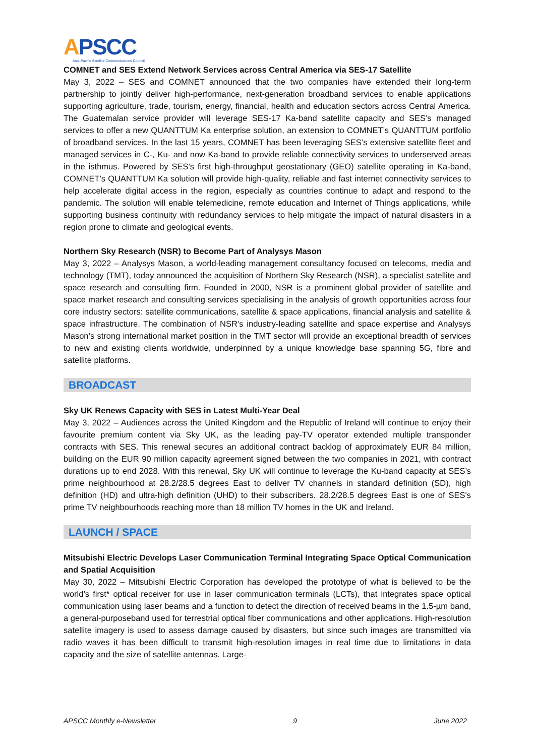APSCC
Asia-Pacific Satellite Communications Council
COMNET and SES Extend Network Services across Central America via SES-17 Satellite
May 3, 2022 – SES and COMNET announced that the two companies have extended their long-term partnership to jointly deliver high-performance, next-generation broadband services to enable applications supporting agriculture, trade, tourism, energy, financial, health and education sectors across Central America. The Guatemalan service provider will leverage SES-17 Ka-band satellite capacity and SES’s managed services to offer a new QUANTTUM Ka enterprise solution, an extension to COMNET’s QUANTTUM portfolio of broadband services. In the last 15 years, COMNET has been leveraging SES’s extensive satellite fleet and managed services in C-, Ku- and now Ka-band to provide reliable connectivity services to underserved areas in the isthmus. Powered by SES’s first high-throughput geostationary (GEO) satellite operating in Ka-band, COMNET’s QUANTTUM Ka solution will provide high-quality, reliable and fast internet connectivity services to help accelerate digital access in the region, especially as countries continue to adapt and respond to the pandemic. The solution will enable telemedicine, remote education and Internet of Things applications, while supporting business continuity with redundancy services to help mitigate the impact of natural disasters in a region prone to climate and geological events.
Northern Sky Research (NSR) to Become Part of Analysys Mason
May 3, 2022 – Analysys Mason, a world-leading management consultancy focused on telecoms, media and technology (TMT), today announced the acquisition of Northern Sky Research (NSR), a specialist satellite and space research and consulting firm. Founded in 2000, NSR is a prominent global provider of satellite and space market research and consulting services specialising in the analysis of growth opportunities across four core industry sectors: satellite communications, satellite & space applications, financial analysis and satellite & space infrastructure. The combination of NSR’s industry-leading satellite and space expertise and Analysys Mason’s strong international market position in the TMT sector will provide an exceptional breadth of services to new and existing clients worldwide, underpinned by a unique knowledge base spanning 5G, fibre and satellite platforms.
BROADCAST
Sky UK Renews Capacity with SES in Latest Multi-Year Deal
May 3, 2022 – Audiences across the United Kingdom and the Republic of Ireland will continue to enjoy their favourite premium content via Sky UK, as the leading pay-TV operator extended multiple transponder contracts with SES. This renewal secures an additional contract backlog of approximately EUR 84 million, building on the EUR 90 million capacity agreement signed between the two companies in 2021, with contract durations up to end 2028. With this renewal, Sky UK will continue to leverage the Ku-band capacity at SES’s prime neighbourhood at 28.2/28.5 degrees East to deliver TV channels in standard definition (SD), high definition (HD) and ultra-high definition (UHD) to their subscribers. 28.2/28.5 degrees East is one of SES's prime TV neighbourhoods reaching more than 18 million TV homes in the UK and Ireland.
LAUNCH / SPACE
Mitsubishi Electric Develops Laser Communication Terminal Integrating Space Optical Communication and Spatial Acquisition
May 30, 2022 – Mitsubishi Electric Corporation has developed the prototype of what is believed to be the world’s first* optical receiver for use in laser communication terminals (LCTs), that integrates space optical communication using laser beams and a function to detect the direction of received beams in the 1.5-µm band, a general-purposeband used for terrestrial optical fiber communications and other applications. High-resolution satellite imagery is used to assess damage caused by disasters, but since such images are transmitted via radio waves it has been difficult to transmit high-resolution images in real time due to limitations in data capacity and the size of satellite antennas. Large-
APSCC Monthly e-Newsletter 9 June 2022